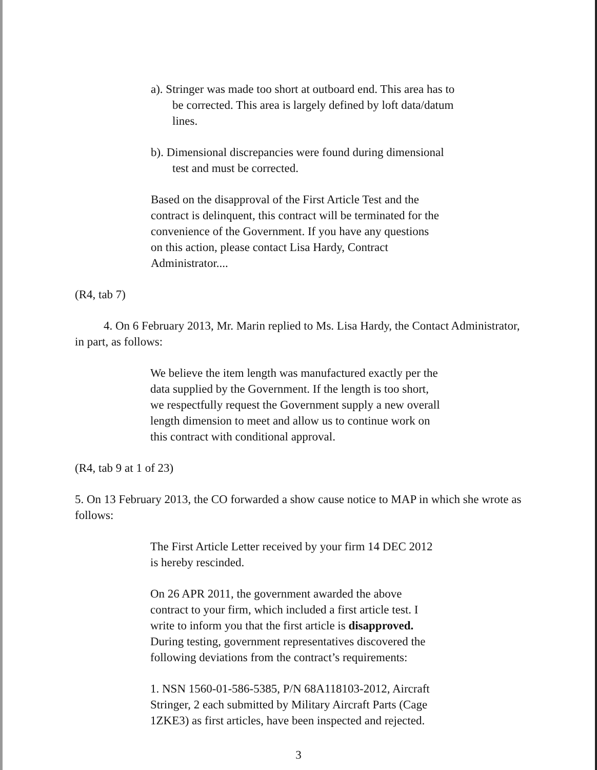a). Stringer was made too short at outboard end. This area has to be corrected. This area is largely defined by loft data/datum lines.
b). Dimensional discrepancies were found during dimensional test and must be corrected.
Based on the disapproval of the First Article Test and the contract is delinquent, this contract will be terminated for the convenience of the Government. If you have any questions on this action, please contact Lisa Hardy, Contract Administrator....
(R4, tab 7)
4. On 6 February 2013, Mr. Marin replied to Ms. Lisa Hardy, the Contact Administrator, in part, as follows:
We believe the item length was manufactured exactly per the data supplied by the Government. If the length is too short, we respectfully request the Government supply a new overall length dimension to meet and allow us to continue work on this contract with conditional approval.
(R4, tab 9 at 1 of 23)
5. On 13 February 2013, the CO forwarded a show cause notice to MAP in which she wrote as follows:
The First Article Letter received by your firm 14 DEC 2012 is hereby rescinded.
On 26 APR 2011, the government awarded the above contract to your firm, which included a first article test. I write to inform you that the first article is disapproved. During testing, government representatives discovered the following deviations from the contract’s requirements:
1. NSN 1560-01-586-5385, P/N 68A118103-2012, Aircraft Stringer, 2 each submitted by Military Aircraft Parts (Cage 1ZKE3) as first articles, have been inspected and rejected.
3